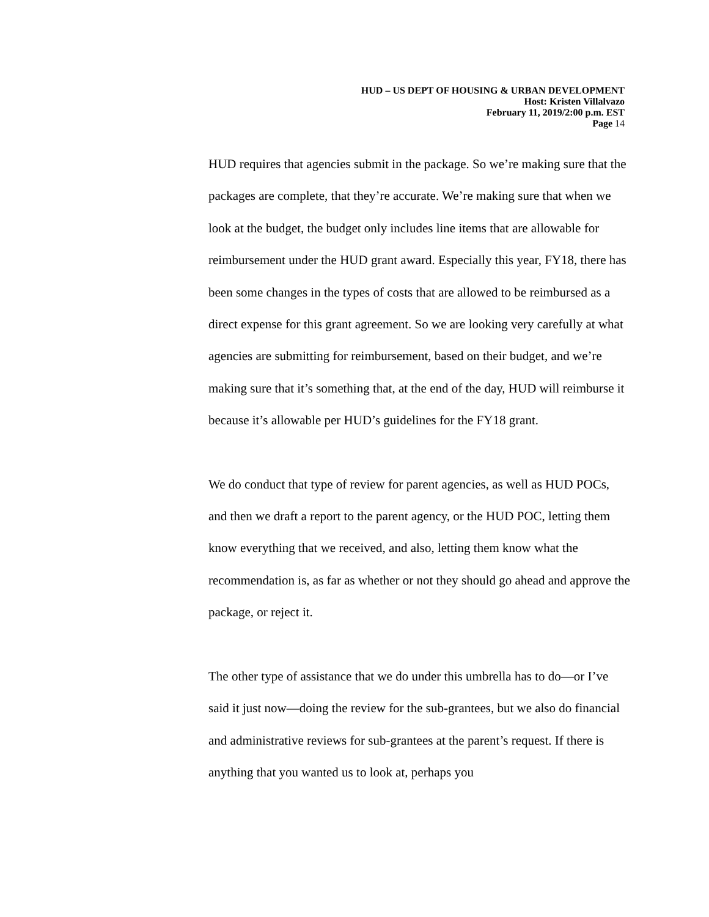HUD – US DEPT OF HOUSING & URBAN DEVELOPMENT
Host: Kristen Villalvazo
February 11, 2019/2:00 p.m. EST
Page 14
HUD requires that agencies submit in the package. So we’re making sure that the packages are complete, that they’re accurate. We’re making sure that when we look at the budget, the budget only includes line items that are allowable for reimbursement under the HUD grant award. Especially this year, FY18, there has been some changes in the types of costs that are allowed to be reimbursed as a direct expense for this grant agreement. So we are looking very carefully at what agencies are submitting for reimbursement, based on their budget, and we’re making sure that it’s something that, at the end of the day, HUD will reimburse it because it’s allowable per HUD’s guidelines for the FY18 grant.
We do conduct that type of review for parent agencies, as well as HUD POCs, and then we draft a report to the parent agency, or the HUD POC, letting them know everything that we received, and also, letting them know what the recommendation is, as far as whether or not they should go ahead and approve the package, or reject it.
The other type of assistance that we do under this umbrella has to do—or I’ve said it just now—doing the review for the sub-grantees, but we also do financial and administrative reviews for sub-grantees at the parent’s request. If there is anything that you wanted us to look at, perhaps you